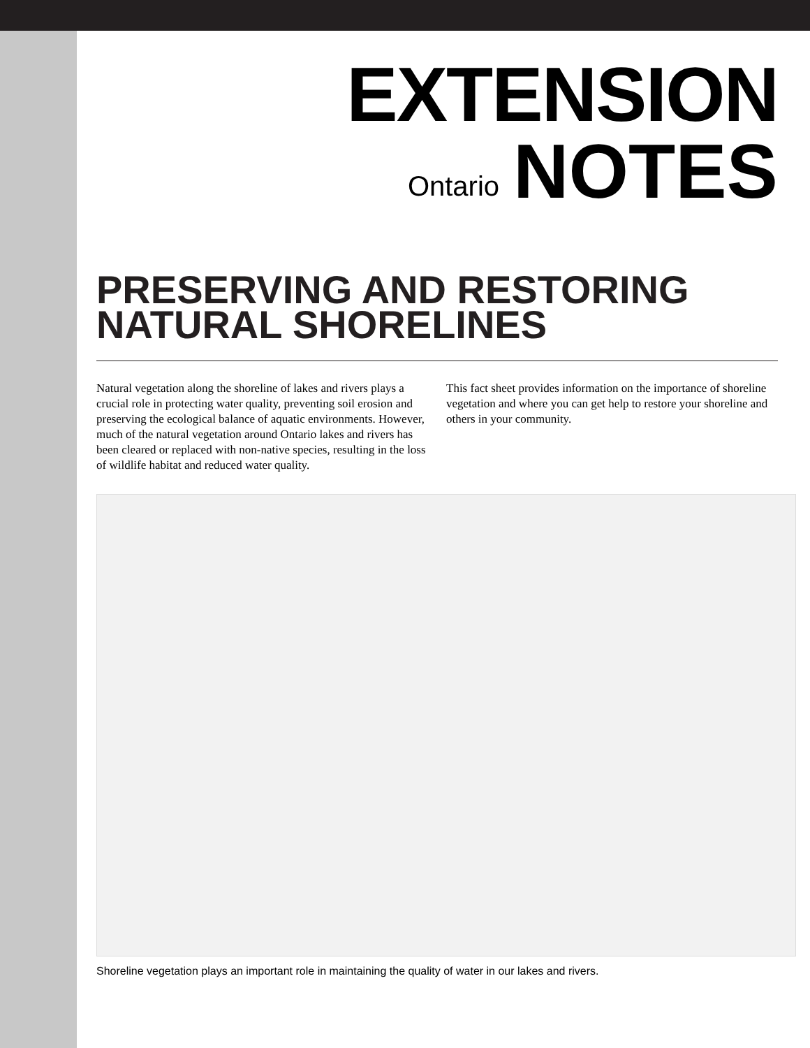EXTENSION
Ontario NOTES
PRESERVING AND RESTORING
NATURAL SHORELINES
Natural vegetation along the shoreline of lakes and rivers plays a crucial role in protecting water quality, preventing soil erosion and preserving the ecological balance of aquatic environments. However, much of the natural vegetation around Ontario lakes and rivers has been cleared or replaced with non-native species, resulting in the loss of wildlife habitat and reduced water quality.
This fact sheet provides information on the importance of shoreline vegetation and where you can get help to restore your shoreline and others in your community.
Shoreline vegetation plays an important role in maintaining the quality of water in our lakes and rivers.